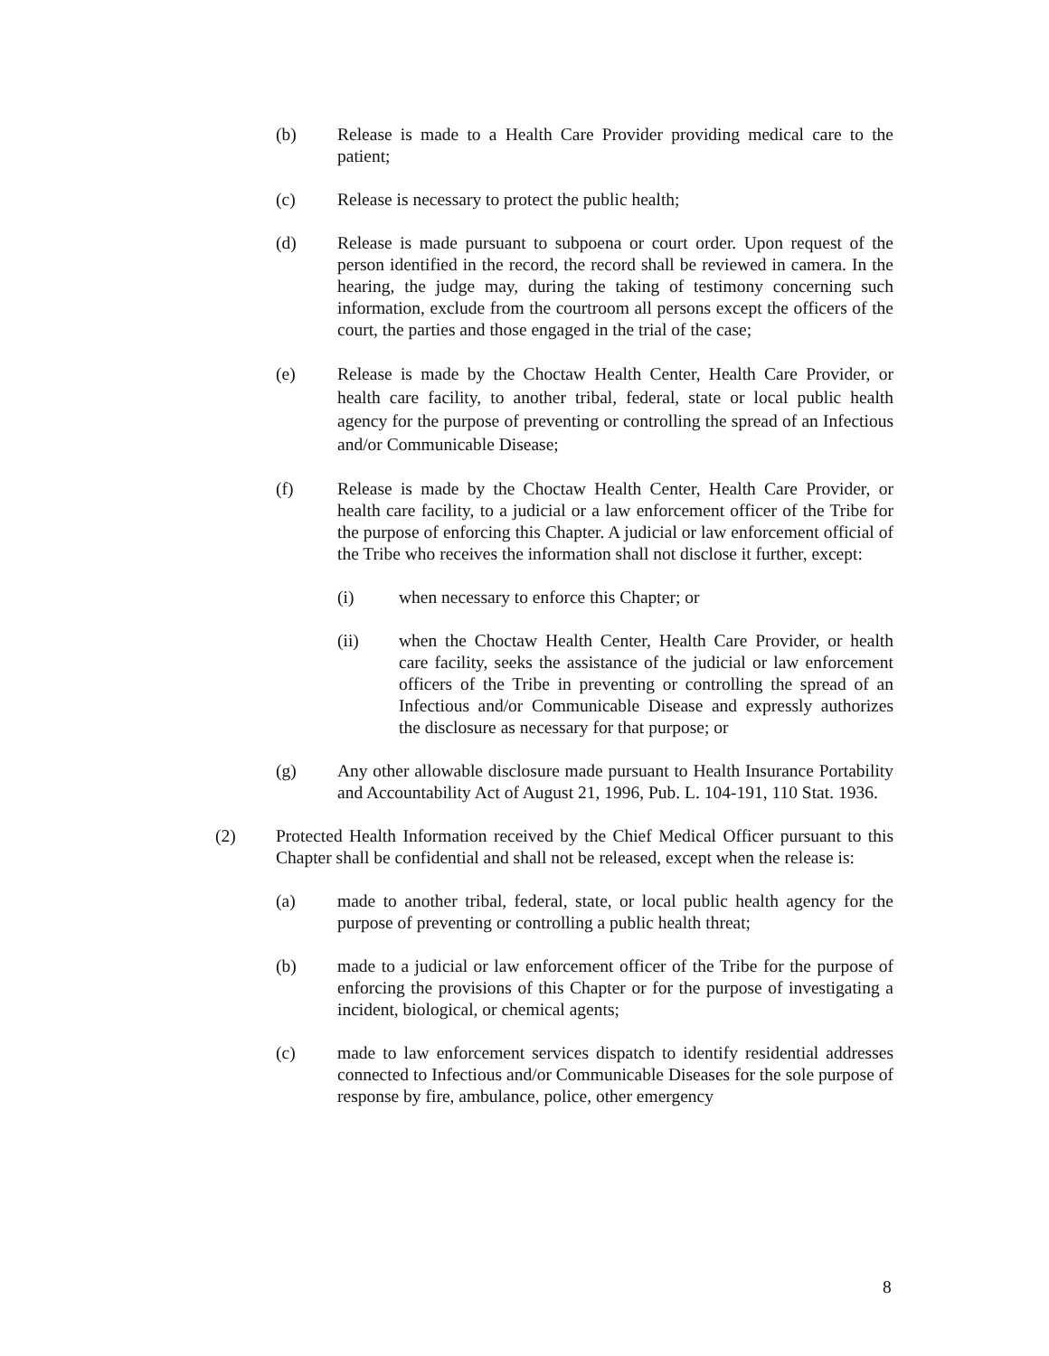(b) Release is made to a Health Care Provider providing medical care to the patient;
(c) Release is necessary to protect the public health;
(d) Release is made pursuant to subpoena or court order. Upon request of the person identified in the record, the record shall be reviewed in camera. In the hearing, the judge may, during the taking of testimony concerning such information, exclude from the courtroom all persons except the officers of the court, the parties and those engaged in the trial of the case;
(e) Release is made by the Choctaw Health Center, Health Care Provider, or health care facility, to another tribal, federal, state or local public health agency for the purpose of preventing or controlling the spread of an Infectious and/or Communicable Disease;
(f) Release is made by the Choctaw Health Center, Health Care Provider, or health care facility, to a judicial or a law enforcement officer of the Tribe for the purpose of enforcing this Chapter. A judicial or law enforcement official of the Tribe who receives the information shall not disclose it further, except:
(i) when necessary to enforce this Chapter; or
(ii) when the Choctaw Health Center, Health Care Provider, or health care facility, seeks the assistance of the judicial or law enforcement officers of the Tribe in preventing or controlling the spread of an Infectious and/or Communicable Disease and expressly authorizes the disclosure as necessary for that purpose; or
(g) Any other allowable disclosure made pursuant to Health Insurance Portability and Accountability Act of August 21, 1996, Pub. L. 104-191, 110 Stat. 1936.
(2) Protected Health Information received by the Chief Medical Officer pursuant to this Chapter shall be confidential and shall not be released, except when the release is:
(a) made to another tribal, federal, state, or local public health agency for the purpose of preventing or controlling a public health threat;
(b) made to a judicial or law enforcement officer of the Tribe for the purpose of enforcing the provisions of this Chapter or for the purpose of investigating a incident, biological, or chemical agents;
(c) made to law enforcement services dispatch to identify residential addresses connected to Infectious and/or Communicable Diseases for the sole purpose of response by fire, ambulance, police, other emergency
8